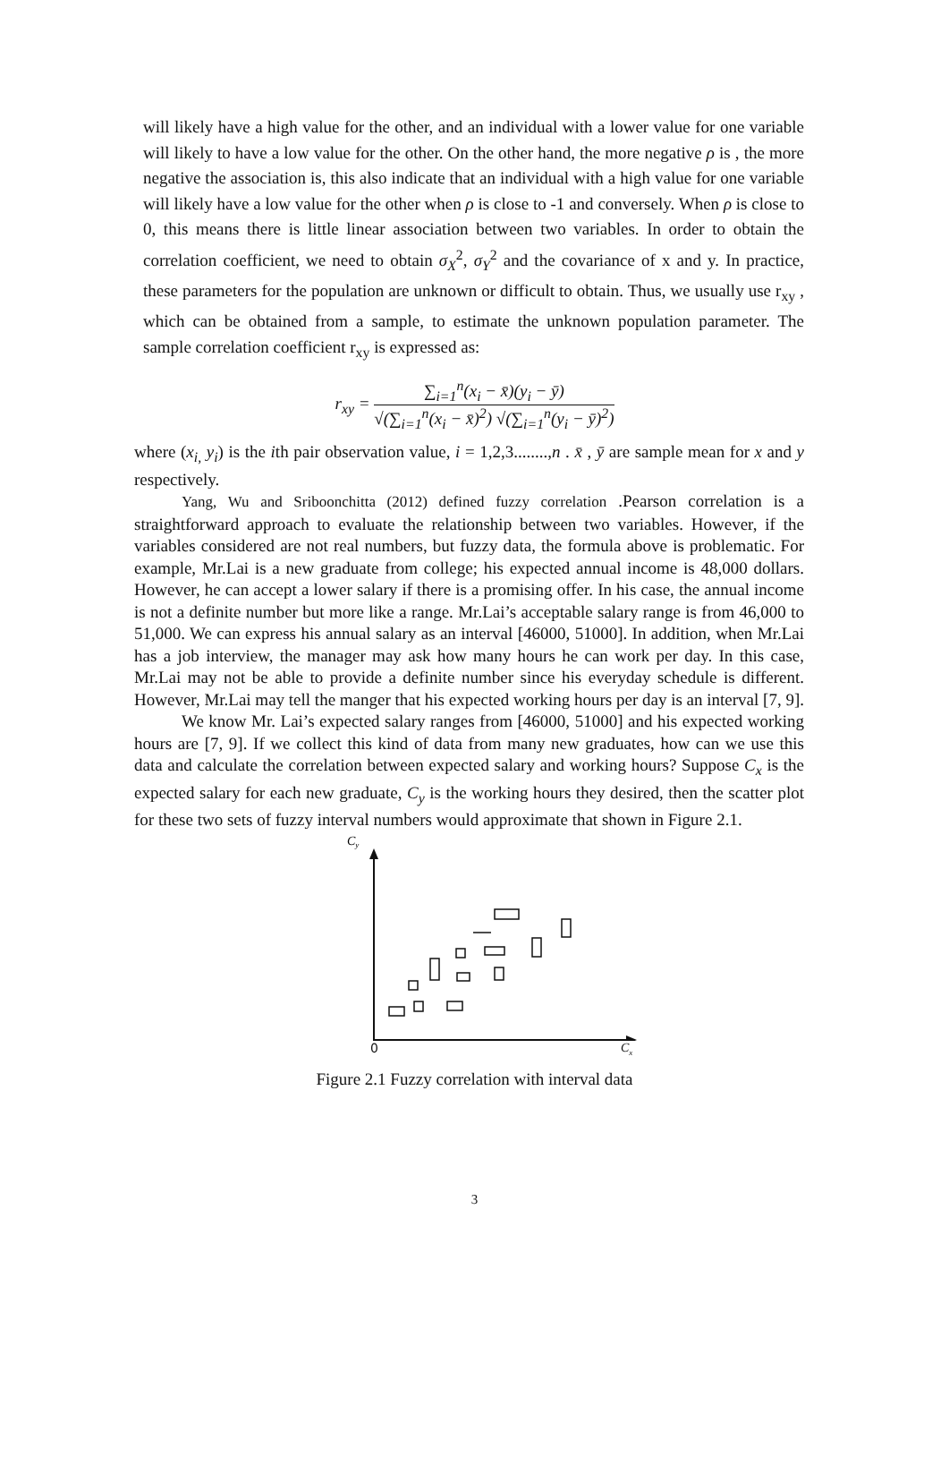will likely have a high value for the other, and an individual with a lower value for one variable will likely to have a low value for the other. On the other hand, the more negative ρ is , the more negative the association is, this also indicate that an individual with a high value for one variable will likely have a low value for the other when ρ is close to -1 and conversely. When ρ is close to 0, this means there is little linear association between two variables. In order to obtain the correlation coefficient, we need to obtain σ<sub>X</sub><sup>2</sup>, σ<sub>Y</sub><sup>2</sup> and the covariance of x and y. In practice, these parameters for the population are unknown or difficult to obtain. Thus, we usually use r<sub>xy</sub> , which can be obtained from a sample, to estimate the unknown population parameter. The sample correlation coefficient r<sub>xy</sub> is expressed as:
r<sub>xy</sub> =
∑<sub>i=1</sub><sup>n</sup>(x<sub>i</sub> − x̄)(y<sub>i</sub> − ȳ)
√(∑<sub>i=1</sub><sup>n</sup>(x<sub>i</sub> − x̄)<sup>2</sup>) √(∑<sub>i=1</sub><sup>n</sup>(y<sub>i</sub> − ȳ)<sup>2</sup>)
where (x<sub>i,</sub> y<sub>i</sub>) is the ith pair observation value, i = 1,2,3........,n . x̄ , ȳ are sample mean for x and y respectively.
Yang, Wu and Sriboonchitta (2012) defined fuzzy correlation .Pearson correlation is a straightforward approach to evaluate the relationship between two variables. However, if the variables considered are not real numbers, but fuzzy data, the formula above is problematic. For example, Mr.Lai is a new graduate from college; his expected annual income is 48,000 dollars. However, he can accept a lower salary if there is a promising offer. In his case, the annual income is not a definite number but more like a range. Mr.Lai’s acceptable salary range is from 46,000 to 51,000. We can express his annual salary as an interval [46000, 51000]. In addition, when Mr.Lai has a job interview, the manager may ask how many hours he can work per day. In this case, Mr.Lai may not be able to provide a definite number since his everyday schedule is different. However, Mr.Lai may tell the manger that his expected working hours per day is an interval [7, 9].
We know Mr. Lai’s expected salary ranges from [46000, 51000] and his expected working hours are [7, 9]. If we collect this kind of data from many new graduates, how can we use this data and calculate the correlation between expected salary and working hours? Suppose C<sub>x</sub> is the expected salary for each new graduate, C<sub>y</sub> is the working hours they desired, then the scatter plot for these two sets of fuzzy interval numbers would approximate that shown in Figure 2.1.
Cy
0 C<sub>x</sub>
Figure 2.1 Fuzzy correlation with interval data
3